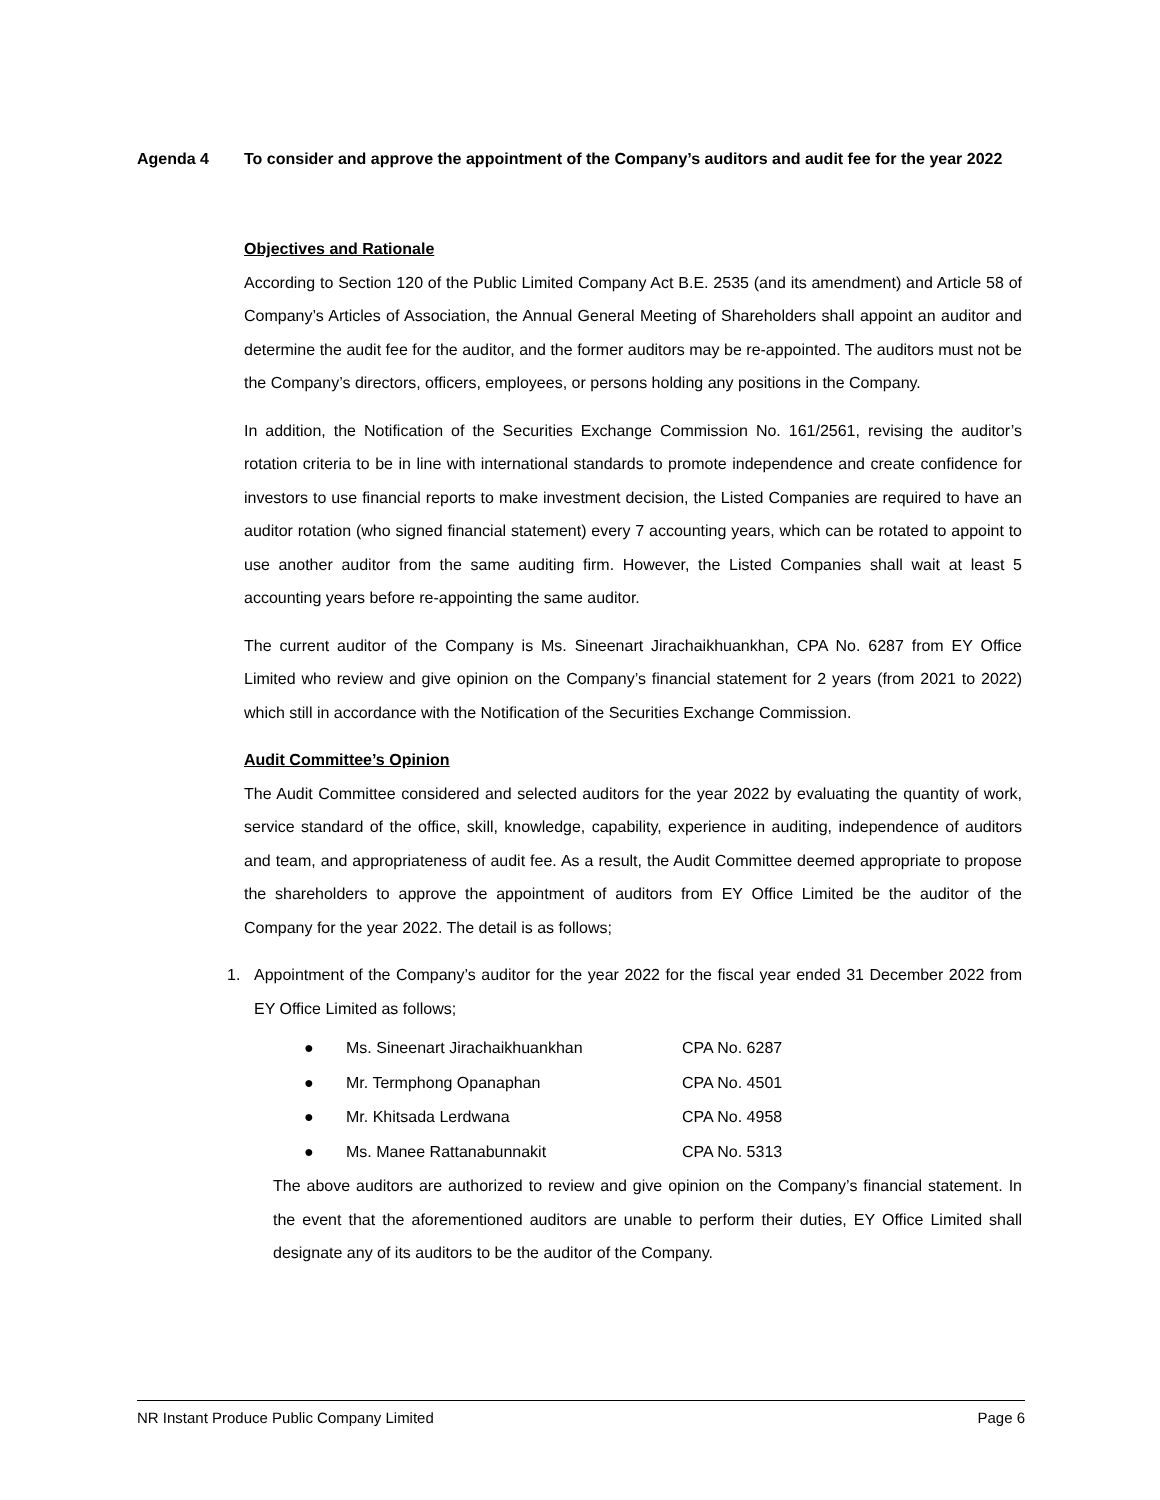Agenda 4 To consider and approve the appointment of the Company’s auditors and audit fee for the year 2022
Objectives and Rationale
According to Section 120 of the Public Limited Company Act B.E. 2535 (and its amendment) and Article 58 of Company’s Articles of Association, the Annual General Meeting of Shareholders shall appoint an auditor and determine the audit fee for the auditor, and the former auditors may be re-appointed. The auditors must not be the Company’s directors, officers, employees, or persons holding any positions in the Company.
In addition, the Notification of the Securities Exchange Commission No. 161/2561, revising the auditor’s rotation criteria to be in line with international standards to promote independence and create confidence for investors to use financial reports to make investment decision, the Listed Companies are required to have an auditor rotation (who signed financial statement) every 7 accounting years, which can be rotated to appoint to use another auditor from the same auditing firm. However, the Listed Companies shall wait at least 5 accounting years before re-appointing the same auditor.
The current auditor of the Company is Ms. Sineenart Jirachaikhuankhan, CPA No. 6287 from EY Office Limited who review and give opinion on the Company’s financial statement for 2 years (from 2021 to 2022) which still in accordance with the Notification of the Securities Exchange Commission.
Audit Committee’s Opinion
The Audit Committee considered and selected auditors for the year 2022 by evaluating the quantity of work, service standard of the office, skill, knowledge, capability, experience in auditing, independence of auditors and team, and appropriateness of audit fee. As a result, the Audit Committee deemed appropriate to propose the shareholders to approve the appointment of auditors from EY Office Limited be the auditor of the Company for the year 2022. The detail is as follows;
1. Appointment of the Company’s auditor for the year 2022 for the fiscal year ended 31 December 2022 from EY Office Limited as follows;
● Ms. Sineenart Jirachaikhuankhan CPA No. 6287
● Mr. Termphong Opanaphan CPA No. 4501
● Mr. Khitsada Lerdwana CPA No. 4958
● Ms. Manee Rattanabunnakit CPA No. 5313
The above auditors are authorized to review and give opinion on the Company’s financial statement. In the event that the aforementioned auditors are unable to perform their duties, EY Office Limited shall designate any of its auditors to be the auditor of the Company.
NR Instant Produce Public Company Limited Page 6